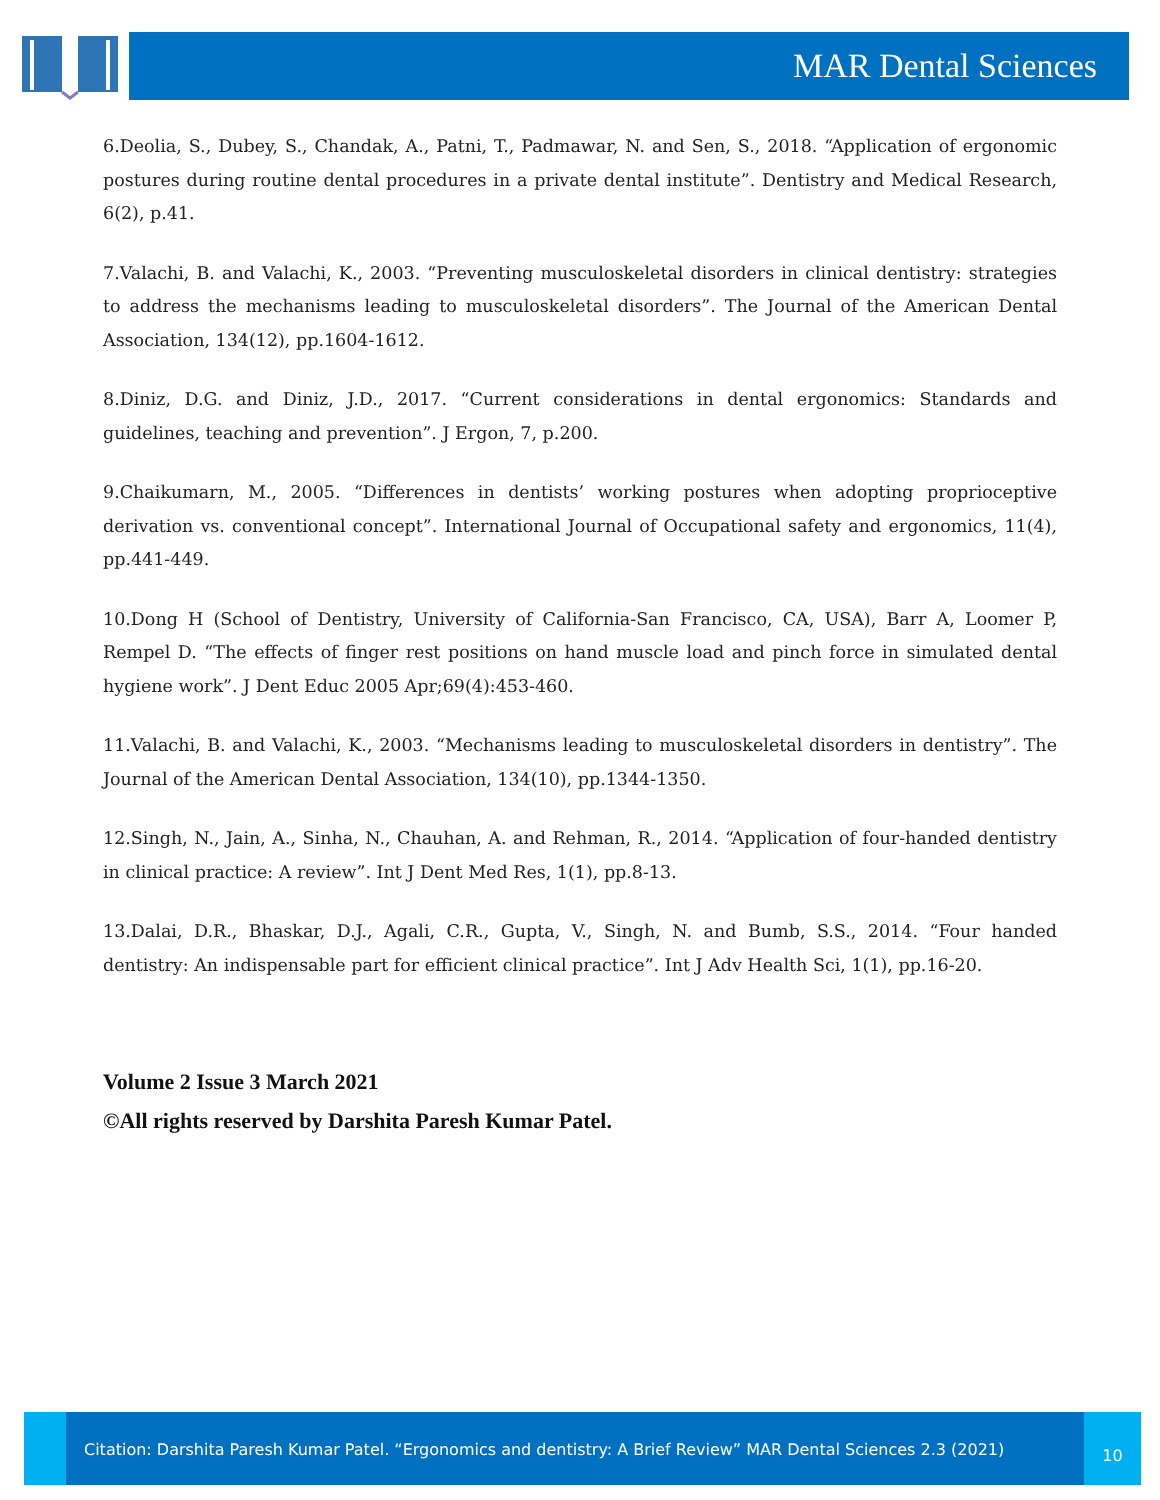MAR Dental Sciences
6.Deolia, S., Dubey, S., Chandak, A., Patni, T., Padmawar, N. and Sen, S., 2018. “Application of ergonomic postures during routine dental procedures in a private dental institute”. Dentistry and Medical Research, 6(2), p.41.
7.Valachi, B. and Valachi, K., 2003. “Preventing musculoskeletal disorders in clinical dentistry: strategies to address the mechanisms leading to musculoskeletal disorders”. The Journal of the American Dental Association, 134(12), pp.1604-1612.
8.Diniz, D.G. and Diniz, J.D., 2017. “Current considerations in dental ergonomics: Standards and guidelines, teaching and prevention”. J Ergon, 7, p.200.
9.Chaikumarn, M., 2005. “Differences in dentists’ working postures when adopting proprioceptive derivation vs. conventional concept”. International Journal of Occupational safety and ergonomics, 11(4), pp.441-449.
10.Dong H (School of Dentistry, University of California-San Francisco, CA, USA), Barr A, Loomer P, Rempel D. “The effects of finger rest positions on hand muscle load and pinch force in simulated dental hygiene work”. J Dent Educ 2005 Apr;69(4):453-460.
11.Valachi, B. and Valachi, K., 2003. “Mechanisms leading to musculoskeletal disorders in dentistry”. The Journal of the American Dental Association, 134(10), pp.1344-1350.
12.Singh, N., Jain, A., Sinha, N., Chauhan, A. and Rehman, R., 2014. “Application of four-handed dentistry in clinical practice: A review”. Int J Dent Med Res, 1(1), pp.8-13.
13.Dalai, D.R., Bhaskar, D.J., Agali, C.R., Gupta, V., Singh, N. and Bumb, S.S., 2014. “Four handed dentistry: An indispensable part for efficient clinical practice”. Int J Adv Health Sci, 1(1), pp.16-20.
Volume 2 Issue 3 March 2021
©All rights reserved by Darshita Paresh Kumar Patel.
Citation: Darshita Paresh Kumar Patel. “Ergonomics and dentistry: A Brief Review” MAR Dental Sciences 2.3 (2021)
10